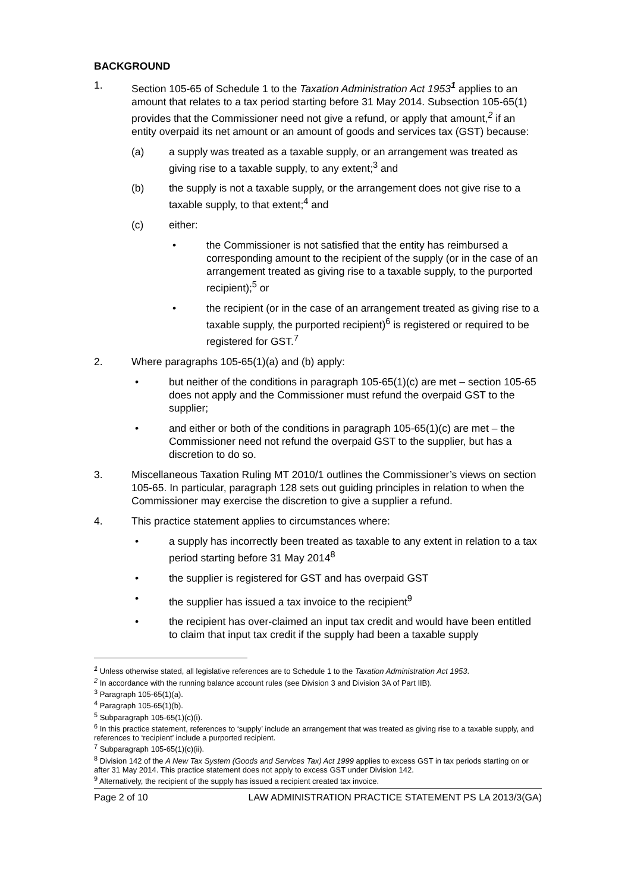BACKGROUND
1. Section 105-65 of Schedule 1 to the Taxation Administration Act 1953<sup>1</sup> applies to an amount that relates to a tax period starting before 31 May 2014. Subsection 105-65(1) provides that the Commissioner need not give a refund, or apply that amount,<sup>2</sup> if an entity overpaid its net amount or an amount of goods and services tax (GST) because:
(a) a supply was treated as a taxable supply, or an arrangement was treated as giving rise to a taxable supply, to any extent;<sup>3</sup> and
(b) the supply is not a taxable supply, or the arrangement does not give rise to a taxable supply, to that extent;<sup>4</sup> and
(c) either:
• the Commissioner is not satisfied that the entity has reimbursed a corresponding amount to the recipient of the supply (or in the case of an arrangement treated as giving rise to a taxable supply, to the purported recipient);<sup>5</sup> or
• the recipient (or in the case of an arrangement treated as giving rise to a taxable supply, the purported recipient)<sup>6</sup> is registered or required to be registered for GST.<sup>7</sup>
2. Where paragraphs 105-65(1)(a) and (b) apply:
• but neither of the conditions in paragraph 105-65(1)(c) are met – section 105-65 does not apply and the Commissioner must refund the overpaid GST to the supplier;
• and either or both of the conditions in paragraph 105-65(1)(c) are met – the Commissioner need not refund the overpaid GST to the supplier, but has a discretion to do so.
3. Miscellaneous Taxation Ruling MT 2010/1 outlines the Commissioner’s views on section 105-65. In particular, paragraph 128 sets out guiding principles in relation to when the Commissioner may exercise the discretion to give a supplier a refund.
4. This practice statement applies to circumstances where:
• a supply has incorrectly been treated as taxable to any extent in relation to a tax period starting before 31 May 2014<sup>8</sup>
• the supplier is registered for GST and has overpaid GST
• the supplier has issued a tax invoice to the recipient<sup>9</sup>
• the recipient has over-claimed an input tax credit and would have been entitled to claim that input tax credit if the supply had been a taxable supply
<sup>1</sup> Unless otherwise stated, all legislative references are to Schedule 1 to the Taxation Administration Act 1953.
<sup>2</sup> In accordance with the running balance account rules (see Division 3 and Division 3A of Part IIB).
<sup>3</sup> Paragraph 105-65(1)(a).
<sup>4</sup> Paragraph 105-65(1)(b).
<sup>5</sup> Subparagraph 105-65(1)(c)(i).
<sup>6</sup> In this practice statement, references to ‘supply’ include an arrangement that was treated as giving rise to a taxable supply, and references to ‘recipient’ include a purported recipient.
<sup>7</sup> Subparagraph 105-65(1)(c)(ii).
<sup>8</sup> Division 142 of the A New Tax System (Goods and Services Tax) Act 1999 applies to excess GST in tax periods starting on or after 31 May 2014. This practice statement does not apply to excess GST under Division 142.
<sup>9</sup> Alternatively, the recipient of the supply has issued a recipient created tax invoice.
Page 2 of 10 LAW ADMINISTRATION PRACTICE STATEMENT PS LA 2013/3(GA)